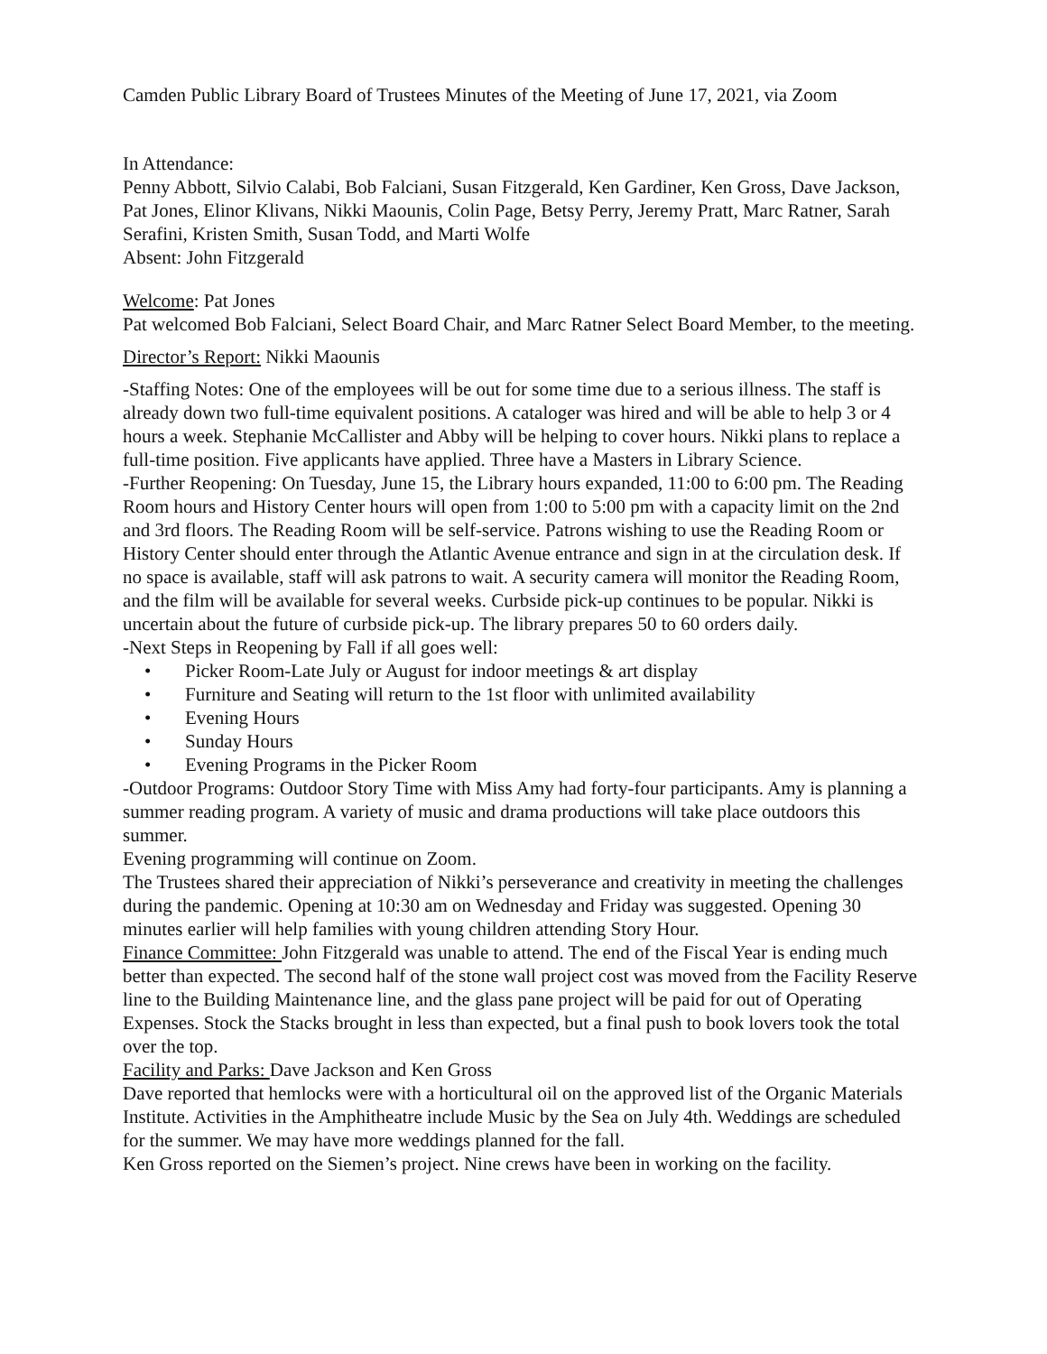Camden Public Library Board of Trustees Minutes of the Meeting of June 17, 2021, via Zoom
In Attendance:
Penny Abbott, Silvio Calabi, Bob Falciani, Susan Fitzgerald, Ken Gardiner, Ken Gross, Dave Jackson, Pat Jones, Elinor Klivans, Nikki Maounis, Colin Page, Betsy Perry, Jeremy Pratt, Marc Ratner, Sarah Serafini, Kristen Smith, Susan Todd, and Marti Wolfe
Absent: John Fitzgerald
Welcome: Pat Jones
Pat welcomed Bob Falciani, Select Board Chair, and Marc Ratner Select Board Member, to the meeting.
Director’s Report: Nikki Maounis
-Staffing Notes: One of the employees will be out for some time due to a serious illness. The staff is already down two full-time equivalent positions. A cataloger was hired and will be able to help 3 or 4 hours a week. Stephanie McCallister and Abby will be helping to cover hours. Nikki plans to replace a full-time position. Five applicants have applied. Three have a Masters in Library Science.
-Further Reopening: On Tuesday, June 15, the Library hours expanded, 11:00 to 6:00 pm. The Reading Room hours and History Center hours will open from 1:00 to 5:00 pm with a capacity limit on the 2nd and 3rd floors. The Reading Room will be self-service. Patrons wishing to use the Reading Room or History Center should enter through the Atlantic Avenue entrance and sign in at the circulation desk. If no space is available, staff will ask patrons to wait. A security camera will monitor the Reading Room, and the film will be available for several weeks. Curbside pick-up continues to be popular. Nikki is uncertain about the future of curbside pick-up. The library prepares 50 to 60 orders daily.
-Next Steps in Reopening by Fall if all goes well:
• Picker Room-Late July or August for indoor meetings & art display
• Furniture and Seating will return to the 1st floor with unlimited availability
• Evening Hours
• Sunday Hours
• Evening Programs in the Picker Room
-Outdoor Programs: Outdoor Story Time with Miss Amy had forty-four participants. Amy is planning a summer reading program. A variety of music and drama productions will take place outdoors this summer.
Evening programming will continue on Zoom.
The Trustees shared their appreciation of Nikki’s perseverance and creativity in meeting the challenges during the pandemic. Opening at 10:30 am on Wednesday and Friday was suggested. Opening 30 minutes earlier will help families with young children attending Story Hour.
Finance Committee: John Fitzgerald was unable to attend. The end of the Fiscal Year is ending much better than expected. The second half of the stone wall project cost was moved from the Facility Reserve line to the Building Maintenance line, and the glass pane project will be paid for out of Operating Expenses. Stock the Stacks brought in less than expected, but a final push to book lovers took the total over the top.
Facility and Parks: Dave Jackson and Ken Gross
Dave reported that hemlocks were with a horticultural oil on the approved list of the Organic Materials Institute. Activities in the Amphitheatre include Music by the Sea on July 4th. Weddings are scheduled for the summer. We may have more weddings planned for the fall.
Ken Gross reported on the Siemen’s project. Nine crews have been in working on the facility.